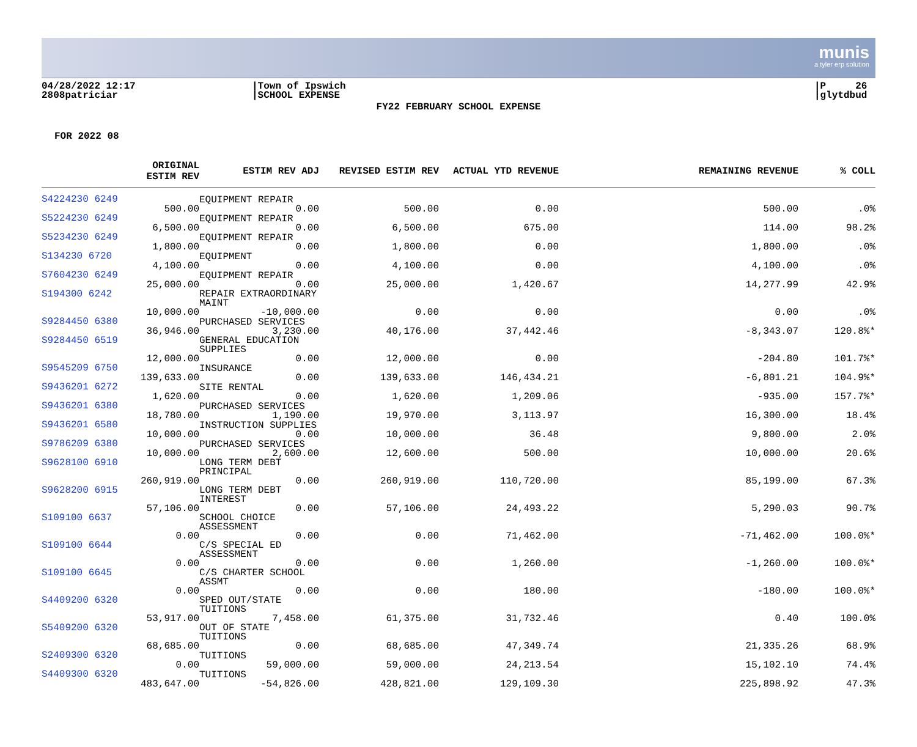munis
a tyler erp solution
04/28/2022 12:17
2808patriciar
|Town of Ipswich
|SCHOOL EXPENSE
|P 26
|glytdbud
FY22 FEBRUARY SCHOOL EXPENSE
FOR 2022 08
| | ORIGINAL ESTIM REV | ESTIM REV ADJ | REVISED ESTIM REV | ACTUAL YTD REVENUE | REMAINING REVENUE | % COLL |
| --- | --- | --- | --- | --- | --- | --- |
| S4224230 6249 | 500.00 | EQUIPMENT REPAIR 0.00 | 500.00 | 0.00 | 500.00 | .0% |
| S5224230 6249 | 6,500.00 | EQUIPMENT REPAIR 0.00 | 6,500.00 | 675.00 | 114.00 | 98.2% |
| S5234230 6249 | 1,800.00 | EQUIPMENT REPAIR 0.00 | 1,800.00 | 0.00 | 1,800.00 | .0% |
| S134230 6720 | 4,100.00 | EQUIPMENT 0.00 | 4,100.00 | 0.00 | 4,100.00 | .0% |
| S7604230 6249 | 25,000.00 | EQUIPMENT REPAIR 0.00 | 25,000.00 | 1,420.67 | 14,277.99 | 42.9% |
| S194300 6242 | 10,000.00 | REPAIR EXTRAORDINARY MAINT -10,000.00 | 0.00 | 0.00 | 0.00 | .0% |
| S9284450 6380 | 36,946.00 | PURCHASED SERVICES 3,230.00 | 40,176.00 | 37,442.46 | -8,343.07 | 120.8%* |
| S9284450 6519 | 12,000.00 | GENERAL EDUCATION SUPPLIES 0.00 | 12,000.00 | 0.00 | -204.80 | 101.7%* |
| S9545209 6750 | 139,633.00 | INSURANCE 0.00 | 139,633.00 | 146,434.21 | -6,801.21 | 104.9%* |
| S9436201 6272 | 1,620.00 | SITE RENTAL 0.00 | 1,620.00 | 1,209.06 | -935.00 | 157.7%* |
| S9436201 6380 | 18,780.00 | PURCHASED SERVICES 1,190.00 | 19,970.00 | 3,113.97 | 16,300.00 | 18.4% |
| S9436201 6580 | 10,000.00 | INSTRUCTION SUPPLIES 0.00 | 10,000.00 | 36.48 | 9,800.00 | 2.0% |
| S9786209 6380 | 10,000.00 | PURCHASED SERVICES 2,600.00 | 12,600.00 | 500.00 | 10,000.00 | 20.6% |
| S9628100 6910 | 260,919.00 | LONG TERM DEBT PRINCIPAL 0.00 | 260,919.00 | 110,720.00 | 85,199.00 | 67.3% |
| S9628200 6915 | 57,106.00 | LONG TERM DEBT INTEREST 0.00 | 57,106.00 | 24,493.22 | 5,290.03 | 90.7% |
| S109100 6637 | 0.00 | SCHOOL CHOICE ASSESSMENT 0.00 | 0.00 | 71,462.00 | -71,462.00 | 100.0%* |
| S109100 6644 | 0.00 | C/S SPECIAL ED ASSESSMENT 0.00 | 0.00 | 1,260.00 | -1,260.00 | 100.0%* |
| S109100 6645 | 0.00 | C/S CHARTER SCHOOL ASSMT 0.00 | 0.00 | 180.00 | -180.00 | 100.0%* |
| S4409200 6320 | 53,917.00 | SPED OUT/STATE TUITIONS 7,458.00 | 61,375.00 | 31,732.46 | 0.40 | 100.0% |
| S5409200 6320 | 68,685.00 | OUT OF STATE TUITIONS 0.00 | 68,685.00 | 47,349.74 | 21,335.26 | 68.9% |
| S2409300 6320 | 0.00 | TUITIONS 59,000.00 | 59,000.00 | 24,213.54 | 15,102.10 | 74.4% |
| S4409300 6320 | 483,647.00 | TUITIONS -54,826.00 | 428,821.00 | 129,109.30 | 225,898.92 | 47.3% |